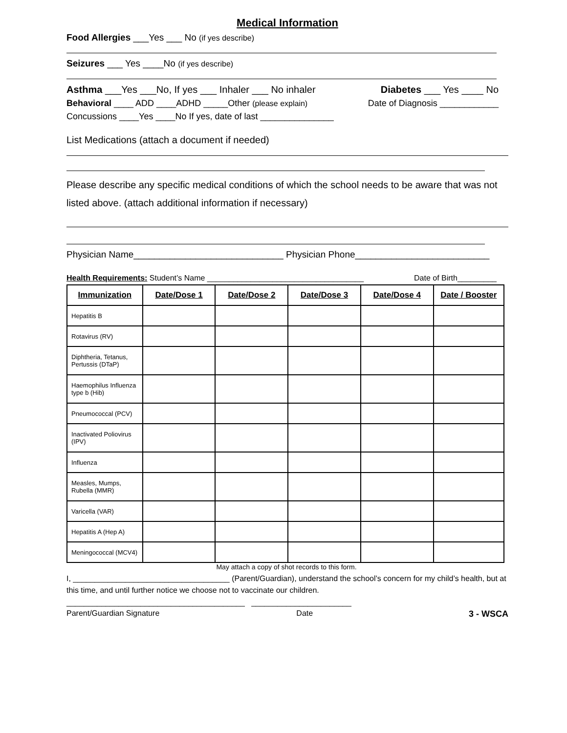Medical Information
Food Allergies ___Yes ___ No (if yes describe)
Seizures ___ Yes ____No (if yes describe)
Asthma ___Yes ___No, If yes ___ Inhaler ___ No inhaler Diabetes ___ Yes ____ No
Behavioral ____ ADD ____ADHD _____Other (please explain) Date of Diagnosis ____________
Concussions ____Yes ____No If yes, date of last _______________
List Medications (attach a document if needed)
Please describe any specific medical conditions of which the school needs to be aware that was not listed above. (attach additional information if necessary)
Physician Name_____________________________ Physician Phone__________________________
Health Requirements: Student’s Name ____________________________________ Date of Birth_________
| Immunization | Date/Dose 1 | Date/Dose 2 | Date/Dose 3 | Date/Dose 4 | Date / Booster |
| --- | --- | --- | --- | --- | --- |
| Hepatitis B | | | | | |
| Rotavirus (RV) | | | | | |
| Diphtheria, Tetanus, Pertussis (DTaP) | | | | | |
| Haemophilus Influenza type b (Hib) | | | | | |
| Pneumococcal (PCV) | | | | | |
| Inactivated Poliovirus (IPV) | | | | | |
| Influenza | | | | | |
| Measles, Mumps, Rubella (MMR) | | | | | |
| Varicella (VAR) | | | | | |
| Hepatitis A (Hep A) | | | | | |
| Meningococcal (MCV4) | | | | | |
May attach a copy of shot records to this form.
I, ____________________________________ (Parent/Guardian), understand the school’s concern for my child’s health, but at this time, and until further notice we choose not to vaccinate our children.
_________________________________________ _______________________
Parent/Guardian Signature Date 3 - WSCA